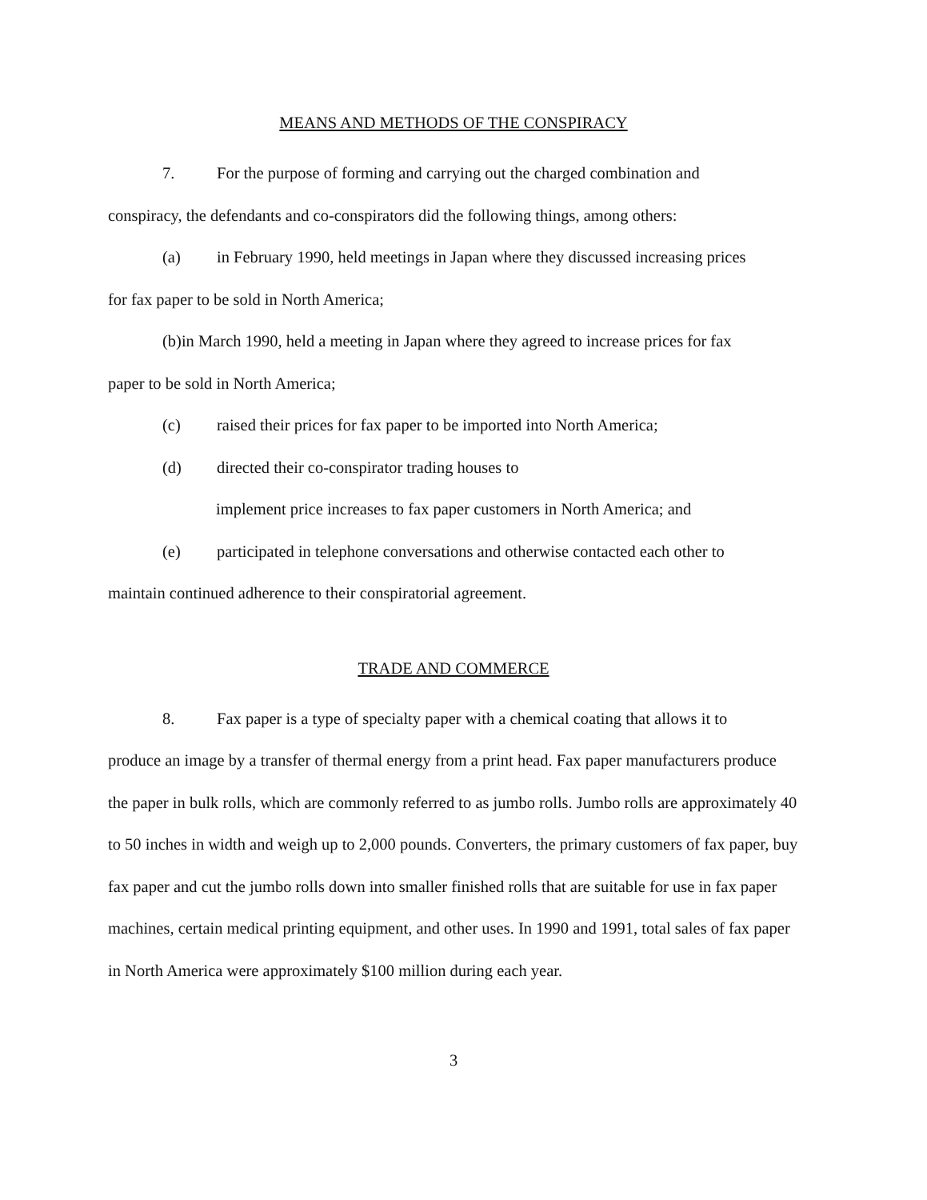MEANS AND METHODS OF THE CONSPIRACY
7. For the purpose of forming and carrying out the charged combination and
conspiracy, the defendants and co-conspirators did the following things, among others:
(a) in February 1990, held meetings in Japan where they discussed increasing prices
for fax paper to be sold in North America;
(b)in March 1990, held a meeting in Japan where they agreed to increase prices for fax
paper to be sold in North America;
(c) raised their prices for fax paper to be imported into North America;
(d) directed their co-conspirator trading houses to
implement price increases to fax paper customers in North America; and
(e) participated in telephone conversations and otherwise contacted each other to
maintain continued adherence to their conspiratorial agreement.
TRADE AND COMMERCE
8. Fax paper is a type of specialty paper with a chemical coating that allows it to
produce an image by a transfer of thermal energy from a print head. Fax paper manufacturers produce the paper in bulk rolls, which are commonly referred to as jumbo rolls. Jumbo rolls are approximately 40 to 50 inches in width and weigh up to 2,000 pounds. Converters, the primary customers of fax paper, buy fax paper and cut the jumbo rolls down into smaller finished rolls that are suitable for use in fax paper machines, certain medical printing equipment, and other uses. In 1990 and 1991, total sales of fax paper in North America were approximately $100 million during each year.
3